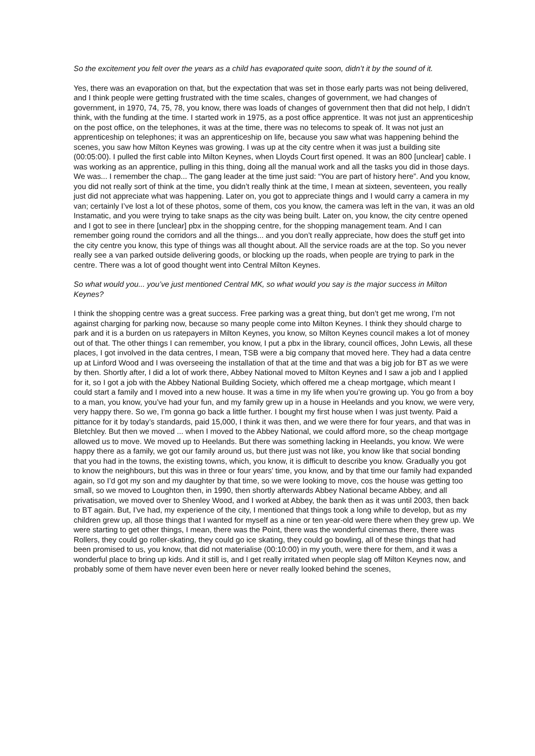So the excitement you felt over the years as a child has evaporated quite soon, didn’t it by the sound of it.
Yes, there was an evaporation on that, but the expectation that was set in those early parts was not being delivered, and I think people were getting frustrated with the time scales, changes of government, we had changes of government, in 1970, 74, 75, 78, you know, there was loads of changes of government then that did not help, I didn’t think, with the funding at the time. I started work in 1975, as a post office apprentice. It was not just an apprenticeship on the post office, on the telephones, it was at the time, there was no telecoms to speak of. It was not just an apprenticeship on telephones; it was an apprenticeship on life, because you saw what was happening behind the scenes, you saw how Milton Keynes was growing. I was up at the city centre when it was just a building site (00:05:00). I pulled the first cable into Milton Keynes, when Lloyds Court first opened. It was an 800 [unclear] cable. I was working as an apprentice, pulling in this thing, doing all the manual work and all the tasks you did in those days. We was... I remember the chap... The gang leader at the time just said: “You are part of history here”. And you know, you did not really sort of think at the time, you didn’t really think at the time, I mean at sixteen, seventeen, you really just did not appreciate what was happening. Later on, you got to appreciate things and I would carry a camera in my van; certainly I’ve lost a lot of these photos, some of them, cos you know, the camera was left in the van, it was an old Instamatic, and you were trying to take snaps as the city was being built. Later on, you know, the city centre opened and I got to see in there [unclear] pbx in the shopping centre, for the shopping management team. And I can remember going round the corridors and all the things... and you don’t really appreciate, how does the stuff get into the city centre you know, this type of things was all thought about. All the service roads are at the top. So you never really see a van parked outside delivering goods, or blocking up the roads, when people are trying to park in the centre. There was a lot of good thought went into Central Milton Keynes.
So what would you... you’ve just mentioned Central MK, so what would you say is the major success in Milton Keynes?
I think the shopping centre was a great success. Free parking was a great thing, but don’t get me wrong, I’m not against charging for parking now, because so many people come into Milton Keynes. I think they should charge to park and it is a burden on us ratepayers in Milton Keynes, you know, so Milton Keynes council makes a lot of money out of that. The other things I can remember, you know, I put a pbx in the library, council offices, John Lewis, all these places, I got involved in the data centres, I mean, TSB were a big company that moved here. They had a data centre up at Linford Wood and I was overseeing the installation of that at the time and that was a big job for BT as we were by then. Shortly after, I did a lot of work there, Abbey National moved to Milton Keynes and I saw a job and I applied for it, so I got a job with the Abbey National Building Society, which offered me a cheap mortgage, which meant I could start a family and I moved into a new house. It was a time in my life when you’re growing up. You go from a boy to a man, you know, you’ve had your fun, and my family grew up in a house in Heelands and you know, we were very, very happy there. So we, I’m gonna go back a little further. I bought my first house when I was just twenty. Paid a pittance for it by today’s standards, paid 15,000, I think it was then, and we were there for four years, and that was in Bletchley. But then we moved ... when I moved to the Abbey National, we could afford more, so the cheap mortgage allowed us to move. We moved up to Heelands. But there was something lacking in Heelands, you know. We were happy there as a family, we got our family around us, but there just was not like, you know like that social bonding that you had in the towns, the existing towns, which, you know, it is difficult to describe you know. Gradually you got to know the neighbours, but this was in three or four years’ time, you know, and by that time our family had expanded again, so I’d got my son and my daughter by that time, so we were looking to move, cos the house was getting too small, so we moved to Loughton then, in 1990, then shortly afterwards Abbey National became Abbey, and all privatisation, we moved over to Shenley Wood, and I worked at Abbey, the bank then as it was until 2003, then back to BT again. But, I’ve had, my experience of the city, I mentioned that things took a long while to develop, but as my children grew up, all those things that I wanted for myself as a nine or ten year-old were there when they grew up. We were starting to get other things, I mean, there was the Point, there was the wonderful cinemas there, there was Rollers, they could go roller-skating, they could go ice skating, they could go bowling, all of these things that had been promised to us, you know, that did not materialise (00:10:00) in my youth, were there for them, and it was a wonderful place to bring up kids. And it still is, and I get really irritated when people slag off Milton Keynes now, and probably some of them have never even been here or never really looked behind the scenes,